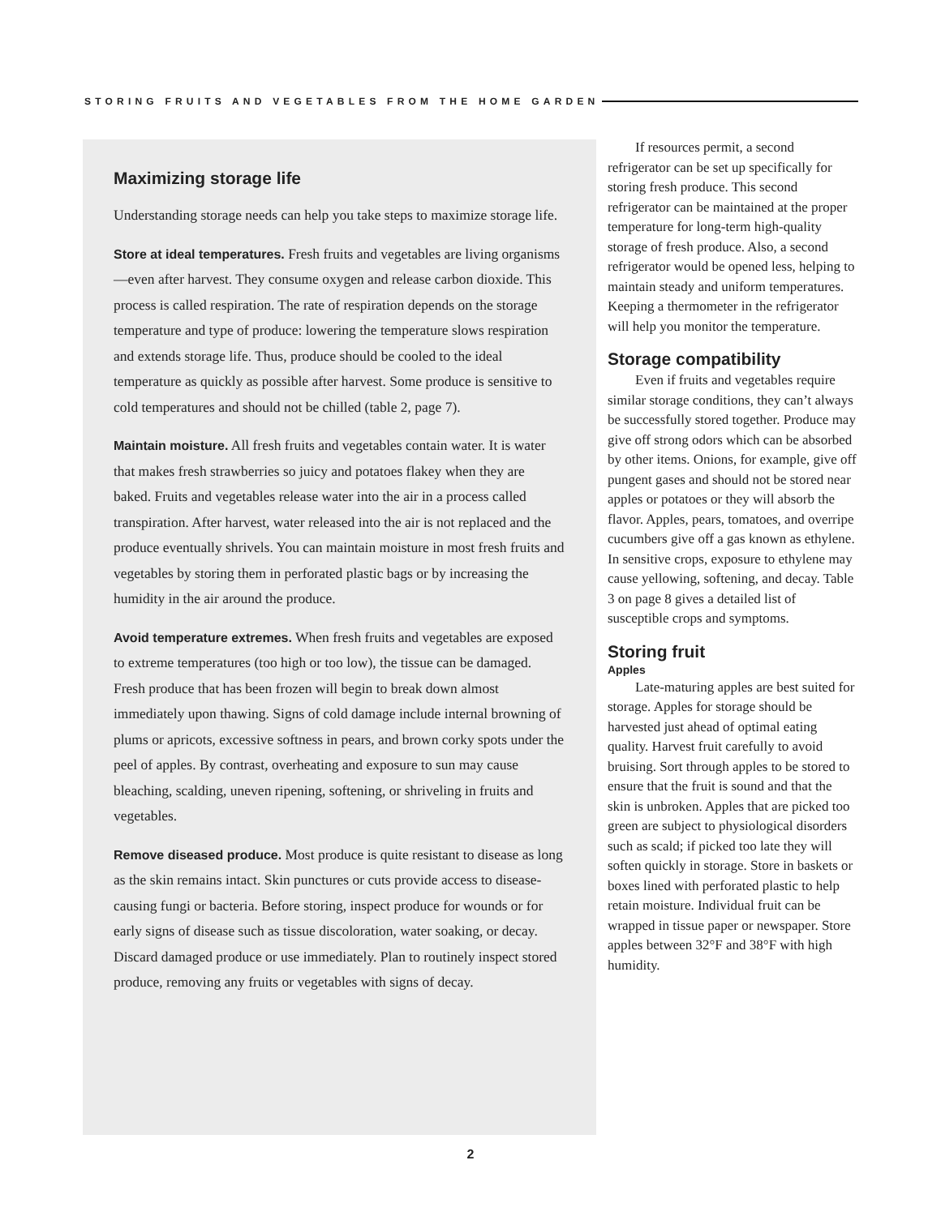STORING FRUITS AND VEGETABLES FROM THE HOME GARDEN
Maximizing storage life
Understanding storage needs can help you take steps to maximize storage life.
Store at ideal temperatures. Fresh fruits and vegetables are living organisms—even after harvest. They consume oxygen and release carbon dioxide. This process is called respiration. The rate of respiration depends on the storage temperature and type of produce: lowering the temperature slows respiration and extends storage life. Thus, produce should be cooled to the ideal temperature as quickly as possible after harvest. Some produce is sensitive to cold temperatures and should not be chilled (table 2, page 7).
Maintain moisture. All fresh fruits and vegetables contain water. It is water that makes fresh strawberries so juicy and potatoes flakey when they are baked. Fruits and vegetables release water into the air in a process called transpiration. After harvest, water released into the air is not replaced and the produce eventually shrivels. You can maintain moisture in most fresh fruits and vegetables by storing them in perforated plastic bags or by increasing the humidity in the air around the produce.
Avoid temperature extremes. When fresh fruits and vegetables are exposed to extreme temperatures (too high or too low), the tissue can be damaged. Fresh produce that has been frozen will begin to break down almost immediately upon thawing. Signs of cold damage include internal browning of plums or apricots, excessive softness in pears, and brown corky spots under the peel of apples. By contrast, overheating and exposure to sun may cause bleaching, scalding, uneven ripening, softening, or shriveling in fruits and vegetables.
Remove diseased produce. Most produce is quite resistant to disease as long as the skin remains intact. Skin punctures or cuts provide access to disease-causing fungi or bacteria. Before storing, inspect produce for wounds or for early signs of disease such as tissue discoloration, water soaking, or decay. Discard damaged produce or use immediately. Plan to routinely inspect stored produce, removing any fruits or vegetables with signs of decay.
If resources permit, a second refrigerator can be set up specifically for storing fresh produce. This second refrigerator can be maintained at the proper temperature for long-term high-quality storage of fresh produce. Also, a second refrigerator would be opened less, helping to maintain steady and uniform temperatures. Keeping a thermometer in the refrigerator will help you monitor the temperature.
Storage compatibility
Even if fruits and vegetables require similar storage conditions, they can’t always be successfully stored together. Produce may give off strong odors which can be absorbed by other items. Onions, for example, give off pungent gases and should not be stored near apples or potatoes or they will absorb the flavor. Apples, pears, tomatoes, and overripe cucumbers give off a gas known as ethylene. In sensitive crops, exposure to ethylene may cause yellowing, softening, and decay. Table 3 on page 8 gives a detailed list of susceptible crops and symptoms.
Storing fruit
Apples
Late-maturing apples are best suited for storage. Apples for storage should be harvested just ahead of optimal eating quality. Harvest fruit carefully to avoid bruising. Sort through apples to be stored to ensure that the fruit is sound and that the skin is unbroken. Apples that are picked too green are subject to physiological disorders such as scald; if picked too late they will soften quickly in storage. Store in baskets or boxes lined with perforated plastic to help retain moisture. Individual fruit can be wrapped in tissue paper or newspaper. Store apples between 32°F and 38°F with high humidity.
2